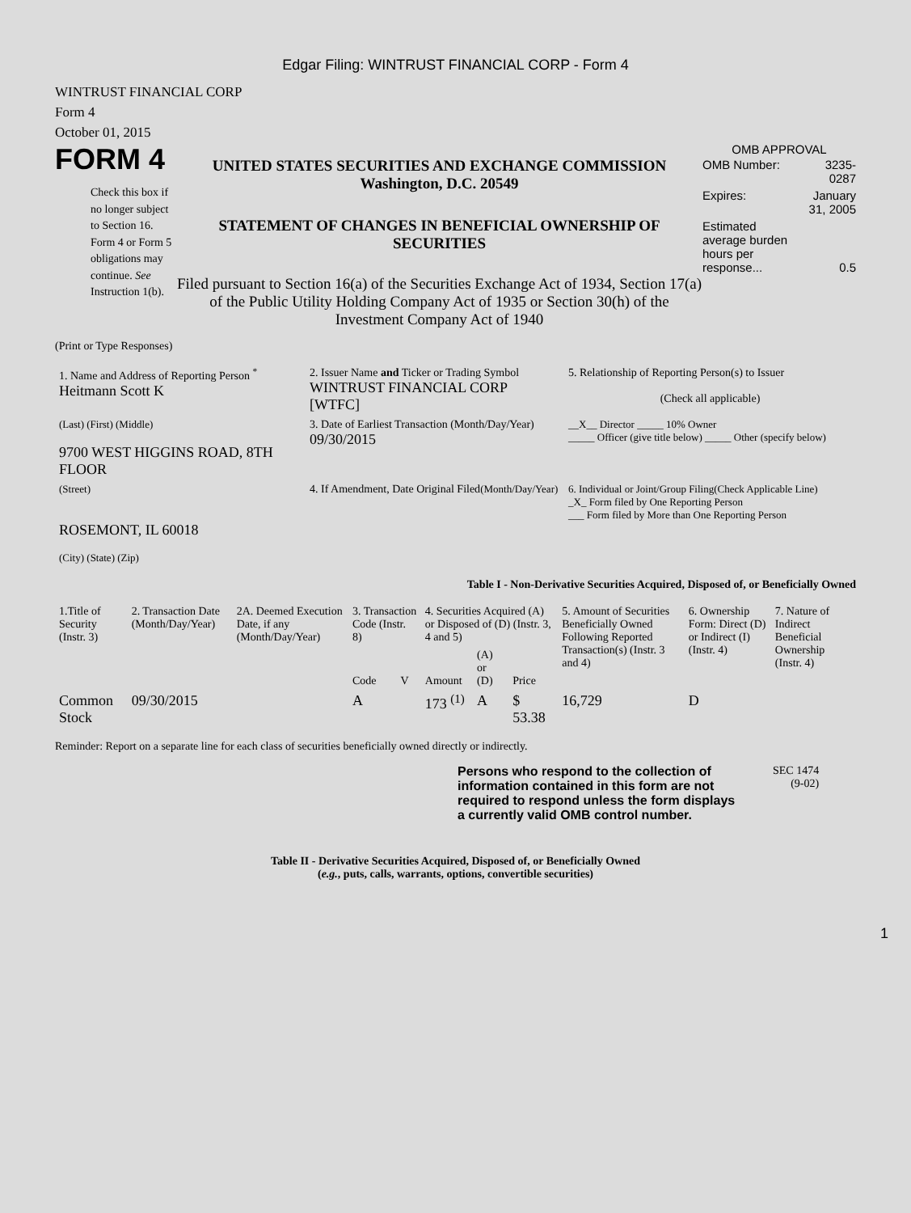Edgar Filing: WINTRUST FINANCIAL CORP - Form 4
WINTRUST FINANCIAL CORP
Form 4
October 01, 2015
FORM 4
Check this box if no longer subject to Section 16. Form 4 or Form 5 obligations may continue. See Instruction 1(b).
UNITED STATES SECURITIES AND EXCHANGE COMMISSION
Washington, D.C. 20549
STATEMENT OF CHANGES IN BENEFICIAL OWNERSHIP OF SECURITIES
Filed pursuant to Section 16(a) of the Securities Exchange Act of 1934, Section 17(a) of the Public Utility Holding Company Act of 1935 or Section 30(h) of the Investment Company Act of 1940
OMB APPROVAL
| OMB Number: | 3235-0287 |
| Expires: | January 31, 2005 |
| Estimated average burden hours per response... | 0.5 |
(Print or Type Responses)
| 1. Name and Address of Reporting Person <sup>*</sup> Heitmann Scott K | 2. Issuer Name and Ticker or Trading Symbol WINTRUST FINANCIAL CORP [WTFC] | 5. Relationship of Reporting Person(s) to Issuer (Check all applicable) |
| (Last) (First) (Middle) 9700 WEST HIGGINS ROAD, 8TH FLOOR | 3. Date of Earliest Transaction (Month/Day/Year) 09/30/2015 | __X__ Director _____ 10% Owner _____ Officer (give title below) _____ Other (specify below) |
| (Street) ROSEMONT, IL 60018 (City) (State) (Zip) | 4. If Amendment, Date Original Filed (Month/Day/Year) | 6. Individual or Joint/Group Filing(Check Applicable Line) _X_ Form filed by One Reporting Person ___ Form filed by More than One Reporting Person |
Table I - Non-Derivative Securities Acquired, Disposed of, or Beneficially Owned
| 1.Title of Security (Instr. 3) | 2. Transaction Date (Month/Day/Year) | 2A. Deemed Execution Date, if any (Month/Day/Year) | 3. Transaction Code (Instr. 8) | | 4. Securities Acquired (A) or Disposed of (D) (Instr. 3, 4 and 5) | | | 5. Amount of Securities Beneficially Owned Following Reported Transaction(s) (Instr. 3 and 4) | 6. Ownership Form: Direct (D) or Indirect (I) (Instr. 4) | 7. Nature of Indirect Beneficial Ownership (Instr. 4) |
| --- | --- | --- | --- | --- | --- | --- | --- | --- | --- | --- |
| | | | Code | V | Amount | (A) or (D) | Price | | | |
| Common Stock | 09/30/2015 | | A | | 173 <sup>(1)</sup> | A | $ 53.38 | 16,729 | D | |
Reminder: Report on a separate line for each class of securities beneficially owned directly or indirectly.
Persons who respond to the collection of information contained in this form are not required to respond unless the form displays a currently valid OMB control number.
SEC 1474
(9-02)
Table II - Derivative Securities Acquired, Disposed of, or Beneficially Owned
(e.g., puts, calls, warrants, options, convertible securities)
1